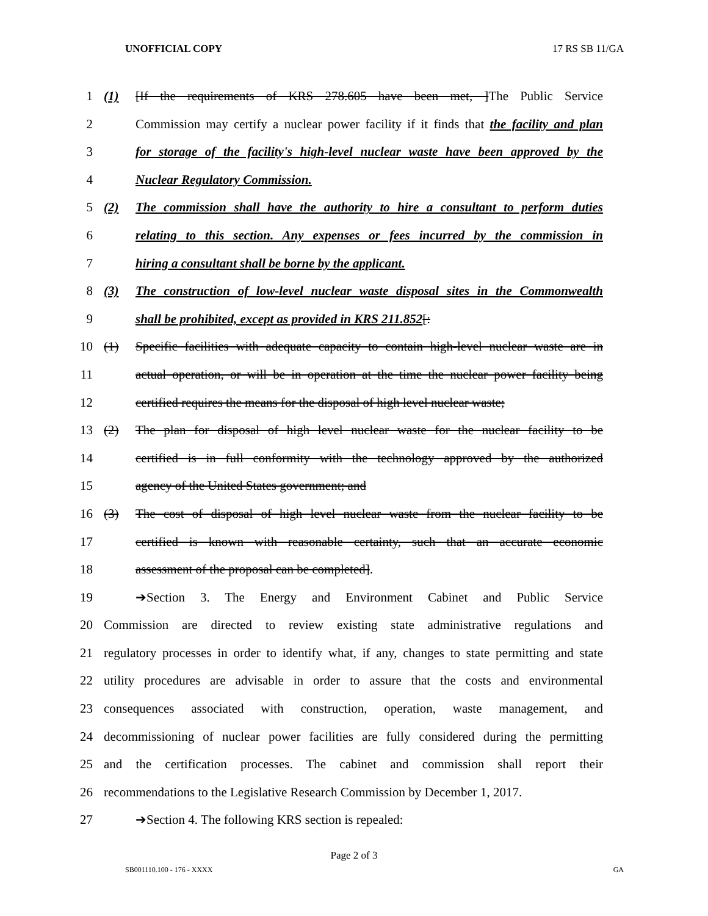UNOFFICIAL COPY 17 RS SB 11/GA
1 (1) [If the requirements of KRS 278.605 have been met, ]The Public Service
2 Commission may certify a nuclear power facility if it finds that the facility and plan
3 for storage of the facility's high-level nuclear waste have been approved by the
4 Nuclear Regulatory Commission.
5 (2) The commission shall have the authority to hire a consultant to perform duties
6 relating to this section. Any expenses or fees incurred by the commission in
7 hiring a consultant shall be borne by the applicant.
8 (3) The construction of low-level nuclear waste disposal sites in the Commonwealth
9 shall be prohibited, except as provided in KRS 211.852[:
10 (1) Specific facilities with adequate capacity to contain high-level nuclear waste are in
11 actual operation, or will be in operation at the time the nuclear power facility being
12 certified requires the means for the disposal of high level nuclear waste;
13 (2) The plan for disposal of high level nuclear waste for the nuclear facility to be
14 certified is in full conformity with the technology approved by the authorized
15 agency of the United States government; and
16 (3) The cost of disposal of high level nuclear waste from the nuclear facility to be
17 certified is known with reasonable certainty, such that an accurate economic
18 assessment of the proposal can be completed].
19 ➔Section 3. The Energy and Environment Cabinet and Public Service
20 Commission are directed to review existing state administrative regulations and
21 regulatory processes in order to identify what, if any, changes to state permitting and state
22 utility procedures are advisable in order to assure that the costs and environmental
23 consequences associated with construction, operation, waste management, and
24 decommissioning of nuclear power facilities are fully considered during the permitting
25 and the certification processes. The cabinet and commission shall report their
26 recommendations to the Legislative Research Commission by December 1, 2017.
27 ➔Section 4. The following KRS section is repealed:
Page 2 of 3
SB001110.100 - 176 - XXXX GA